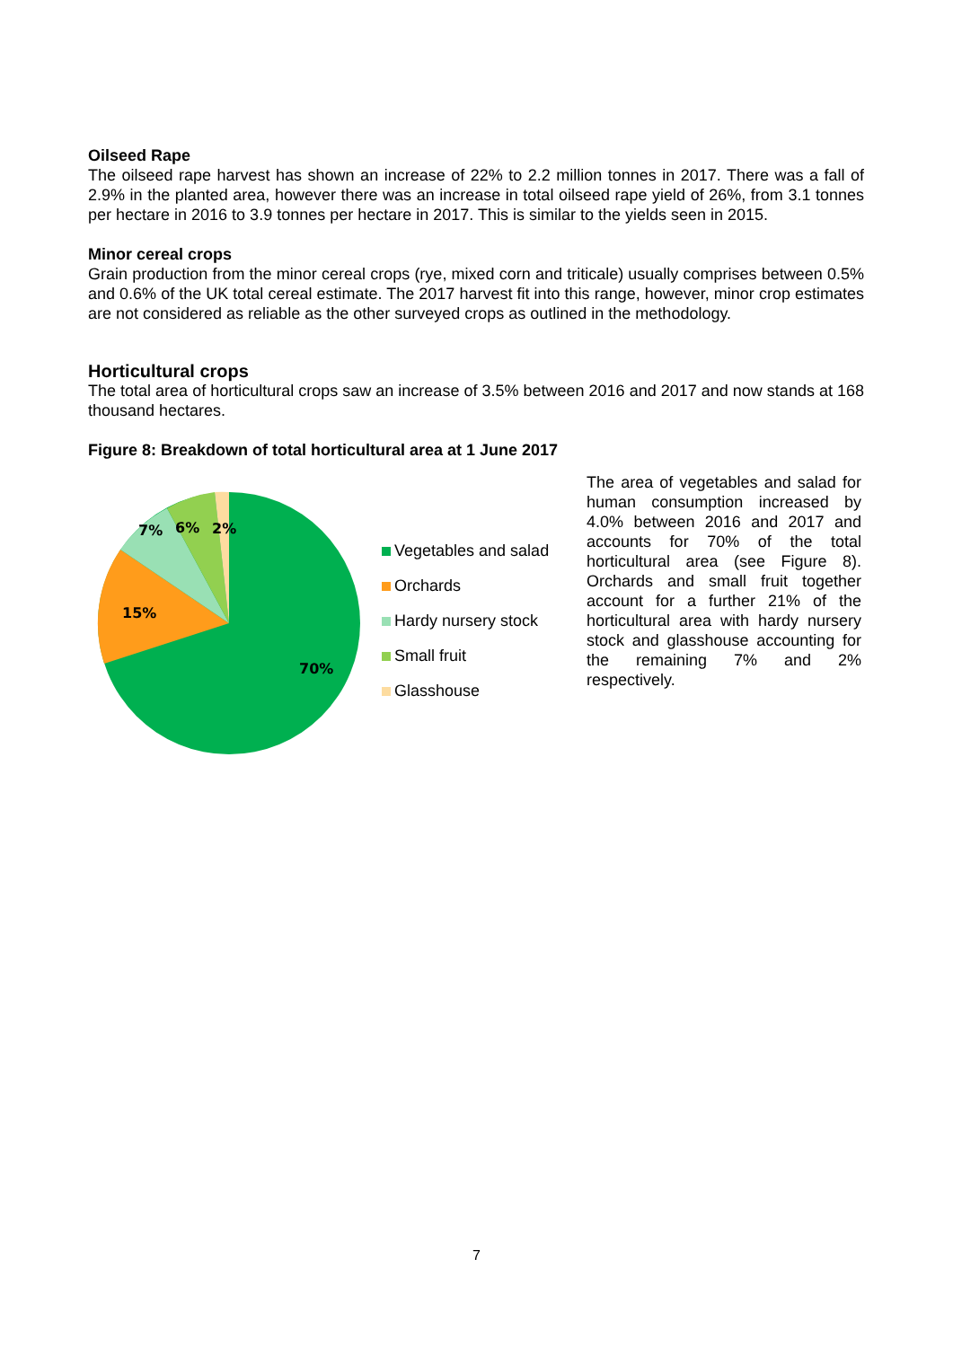Oilseed Rape
The oilseed rape harvest has shown an increase of 22% to 2.2 million tonnes in 2017. There was a fall of 2.9% in the planted area, however there was an increase in total oilseed rape yield of 26%, from 3.1 tonnes per hectare in 2016 to 3.9 tonnes per hectare in 2017. This is similar to the yields seen in 2015.
Minor cereal crops
Grain production from the minor cereal crops (rye, mixed corn and triticale) usually comprises between 0.5% and 0.6% of the UK total cereal estimate. The 2017 harvest fit into this range, however, minor crop estimates are not considered as reliable as the other surveyed crops as outlined in the methodology.
Horticultural crops
The total area of horticultural crops saw an increase of 3.5% between 2016 and 2017 and now stands at 168 thousand hectares.
Figure 8: Breakdown of total horticultural area at 1 June 2017
7%
6%
2%
15%
70%
Vegetables and salad
Orchards
Hardy nursery stock
Small fruit
Glasshouse
The area of vegetables and salad for human consumption increased by 4.0% between 2016 and 2017 and accounts for 70% of the total horticultural area (see Figure 8). Orchards and small fruit together account for a further 21% of the horticultural area with hardy nursery stock and glasshouse accounting for the remaining 7% and 2% respectively.
7